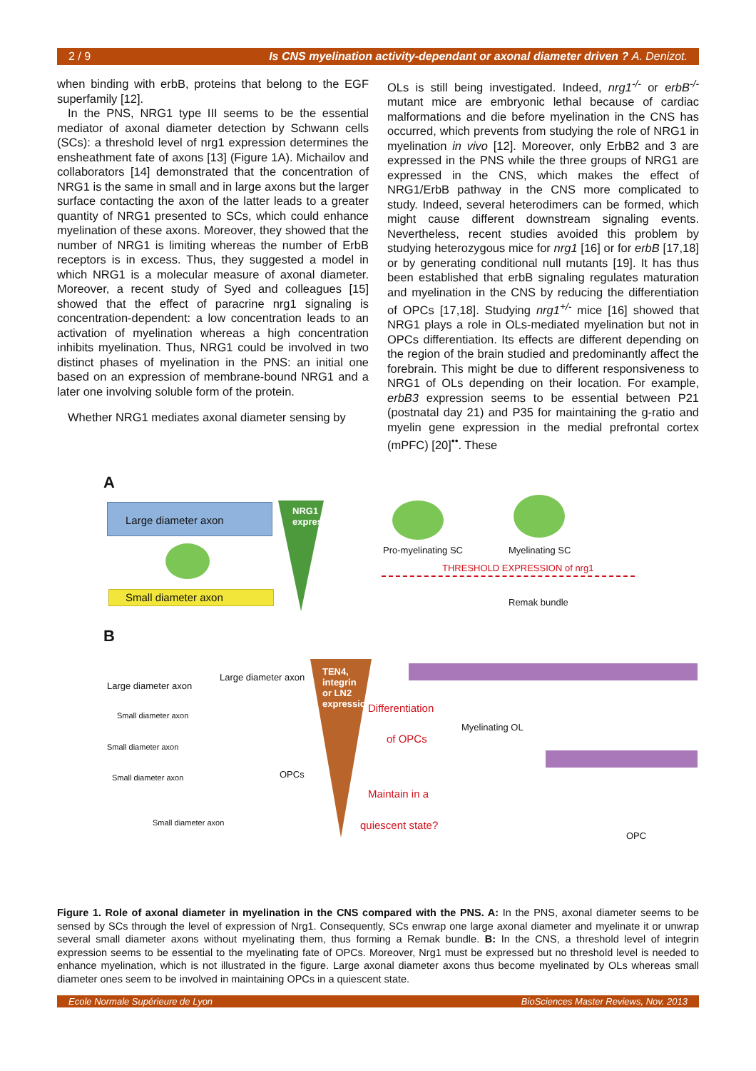2 / 9 Is CNS myelination activity-dependant or axonal diameter driven ? A. Denizot.
when binding with erbB, proteins that belong to the EGF superfamily [12].
In the PNS, NRG1 type III seems to be the essential mediator of axonal diameter detection by Schwann cells (SCs): a threshold level of nrg1 expression determines the ensheathment fate of axons [13] (Figure 1A). Michailov and collaborators [14] demonstrated that the concentration of NRG1 is the same in small and in large axons but the larger surface contacting the axon of the latter leads to a greater quantity of NRG1 presented to SCs, which could enhance myelination of these axons. Moreover, they showed that the number of NRG1 is limiting whereas the number of ErbB receptors is in excess. Thus, they suggested a model in which NRG1 is a molecular measure of axonal diameter. Moreover, a recent study of Syed and colleagues [15] showed that the effect of paracrine nrg1 signaling is concentration-dependent: a low concentration leads to an activation of myelination whereas a high concentration inhibits myelination. Thus, NRG1 could be involved in two distinct phases of myelination in the PNS: an initial one based on an expression of membrane-bound NRG1 and a later one involving soluble form of the protein.
Whether NRG1 mediates axonal diameter sensing by
OLs is still being investigated. Indeed, nrg1<sup>-/-</sup> or erbB<sup>-/-</sup> mutant mice are embryonic lethal because of cardiac malformations and die before myelination in the CNS has occurred, which prevents from studying the role of NRG1 in myelination in vivo [12]. Moreover, only ErbB2 and 3 are expressed in the PNS while the three groups of NRG1 are expressed in the CNS, which makes the effect of NRG1/ErbB pathway in the CNS more complicated to study. Indeed, several heterodimers can be formed, which might cause different downstream signaling events. Nevertheless, recent studies avoided this problem by studying heterozygous mice for nrg1 [16] or for erbB [17,18] or by generating conditional null mutants [19]. It has thus been established that erbB signaling regulates maturation and myelination in the CNS by reducing the differentiation of OPCs [17,18]. Studying nrg1<sup>+/-</sup> mice [16] showed that NRG1 plays a role in OLs-mediated myelination but not in OPCs differentiation. Its effects are different depending on the region of the brain studied and predominantly affect the forebrain. This might be due to different responsiveness to NRG1 of OLs depending on their location. For example, erbB3 expression seems to be essential between P21 (postnatal day 21) and P35 for maintaining the g-ratio and myelin gene expression in the medial prefrontal cortex (mPFC) [20]<sup>••</sup>. These
A
Large diameter axon
Small diameter axon
NRG1 expression
Pro-myelinating SC Myelinating SC
THRESHOLD EXPRESSION of nrg1
Remak bundle
B
Large diameter axon
Large diameter axon
Small diameter axon
Small diameter axon
Small diameter axon
Small diameter axon
OPCs
TEN4, integrin or LN2 expression
Differentiation
of OPCs
Myelinating OL
Maintain in a
quiescent state?
OPC
Figure 1. Role of axonal diameter in myelination in the CNS compared with the PNS. A: In the PNS, axonal diameter seems to be sensed by SCs through the level of expression of Nrg1. Consequently, SCs enwrap one large axonal diameter and myelinate it or unwrap several small diameter axons without myelinating them, thus forming a Remak bundle. B: In the CNS, a threshold level of integrin expression seems to be essential to the myelinating fate of OPCs. Moreover, Nrg1 must be expressed but no threshold level is needed to enhance myelination, which is not illustrated in the figure. Large axonal diameter axons thus become myelinated by OLs whereas small diameter ones seem to be involved in maintaining OPCs in a quiescent state.
Ecole Normale Supérieure de Lyon BioSciences Master Reviews, Nov. 2013